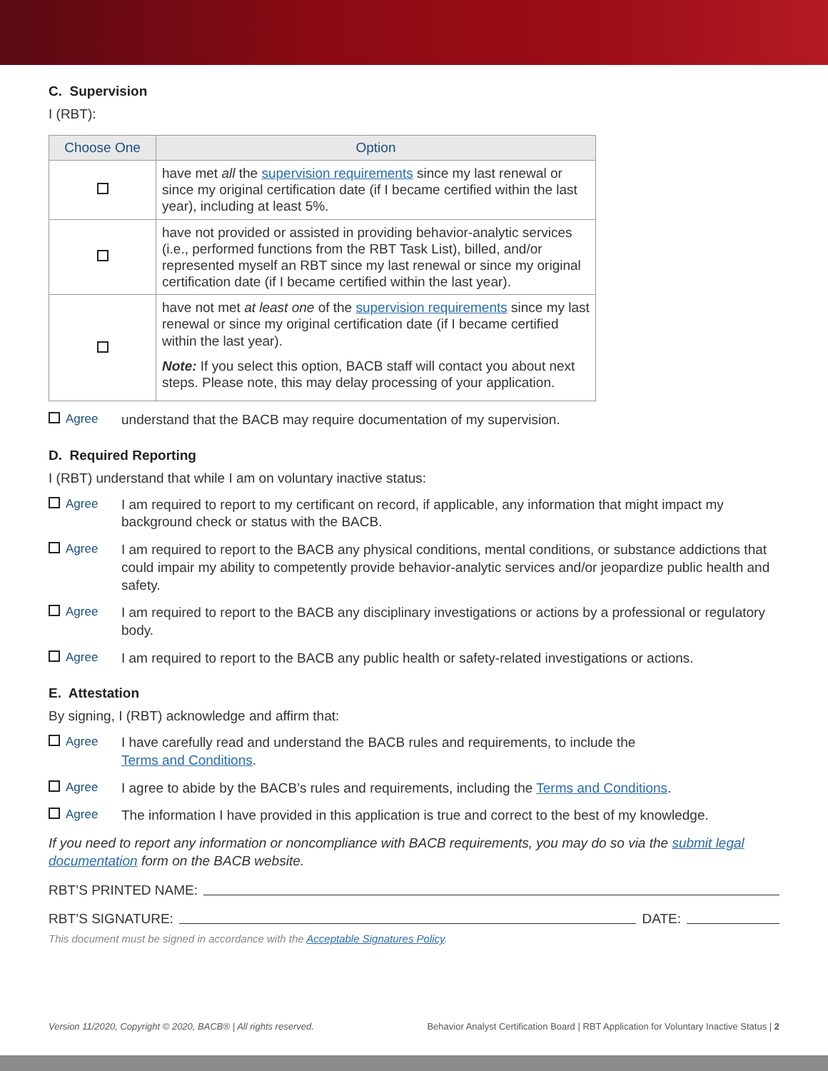C. Supervision
I (RBT):
| Choose One | Option |
| --- | --- |
| | have met all the supervision requirements since my last renewal or since my original certification date (if I became certified within the last year), including at least 5%. |
| | have not provided or assisted in providing behavior-analytic services (i.e., performed functions from the RBT Task List), billed, and/or represented myself an RBT since my last renewal or since my original certification date (if I became certified within the last year). |
| | have not met at least one of the supervision requirements since my last renewal or since my original certification date (if I became certified within the last year). Note: If you select this option, BACB staff will contact you about next steps. Please note, this may delay processing of your application. |
Agree understand that the BACB may require documentation of my supervision.
D. Required Reporting
I (RBT) understand that while I am on voluntary inactive status:
Agree I am required to report to my certificant on record, if applicable, any information that might impact my background check or status with the BACB.
Agree I am required to report to the BACB any physical conditions, mental conditions, or substance addictions that could impair my ability to competently provide behavior-analytic services and/or jeopardize public health and safety.
Agree I am required to report to the BACB any disciplinary investigations or actions by a professional or regulatory body.
Agree I am required to report to the BACB any public health or safety-related investigations or actions.
E. Attestation
By signing, I (RBT) acknowledge and affirm that:
Agree I have carefully read and understand the BACB rules and requirements, to include the
Terms and Conditions.
Agree I agree to abide by the BACB’s rules and requirements, including the Terms and Conditions.
Agree The information I have provided in this application is true and correct to the best of my knowledge.
If you need to report any information or noncompliance with BACB requirements, you may do so via the submit legal documentation form on the BACB website.
RBT’S PRINTED NAME:
RBT’S SIGNATURE: DATE:
This document must be signed in accordance with the Acceptable Signatures Policy.
Version 11/2020, Copyright © 2020, BACB® | All rights reserved. Behavior Analyst Certification Board | RBT Application for Voluntary Inactive Status | 2